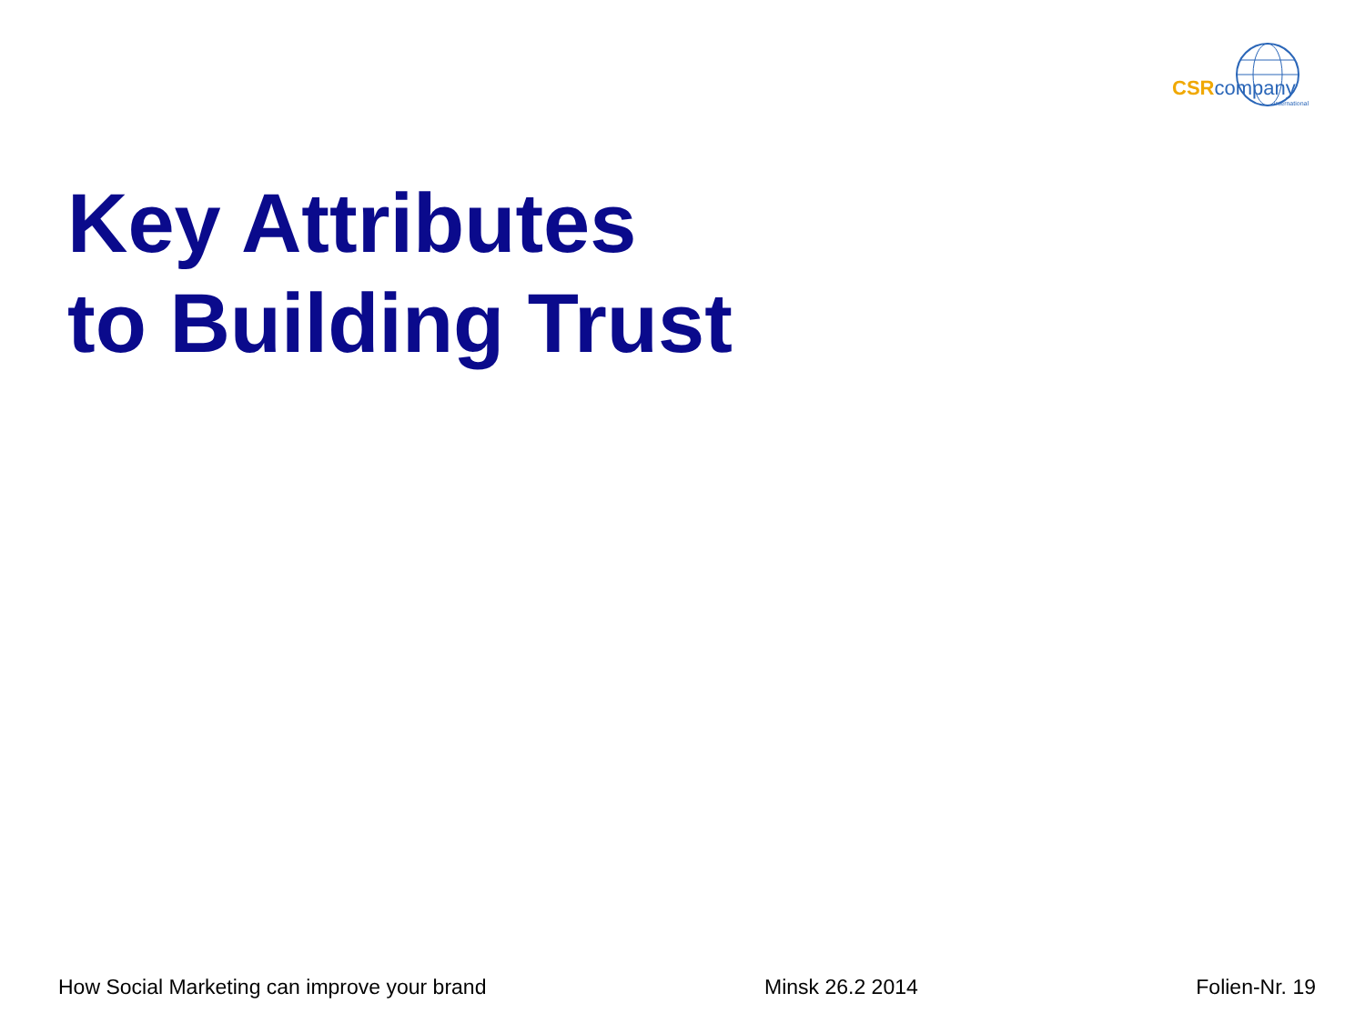CSRcompany
international
Key Attributes
to Building Trust
How Social Marketing can improve your brand Minsk 26.2 2014 Folien-Nr. 19